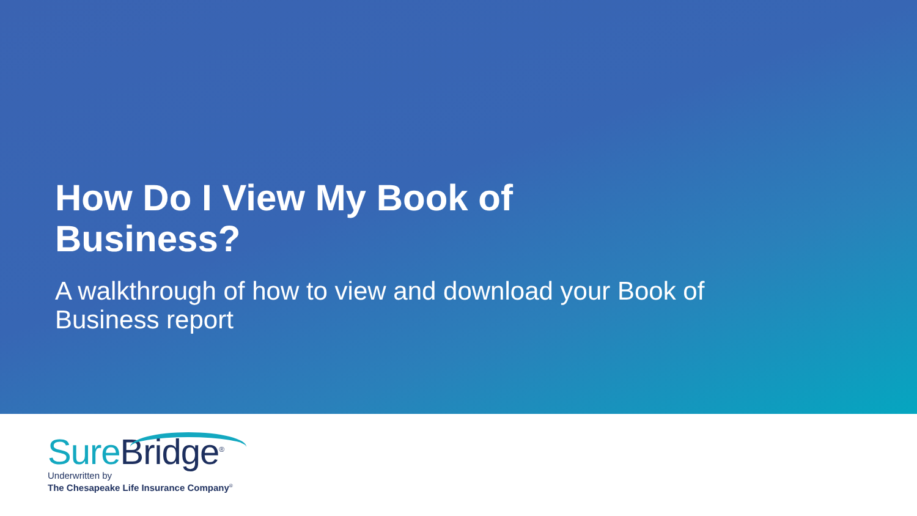How Do I View My Book of Business?
A walkthrough of how to view and download your Book of Business report
Sure Bridge<sup>®</sup>
Underwritten by
The Chesapeake Life Insurance Company<sup>®</sup>